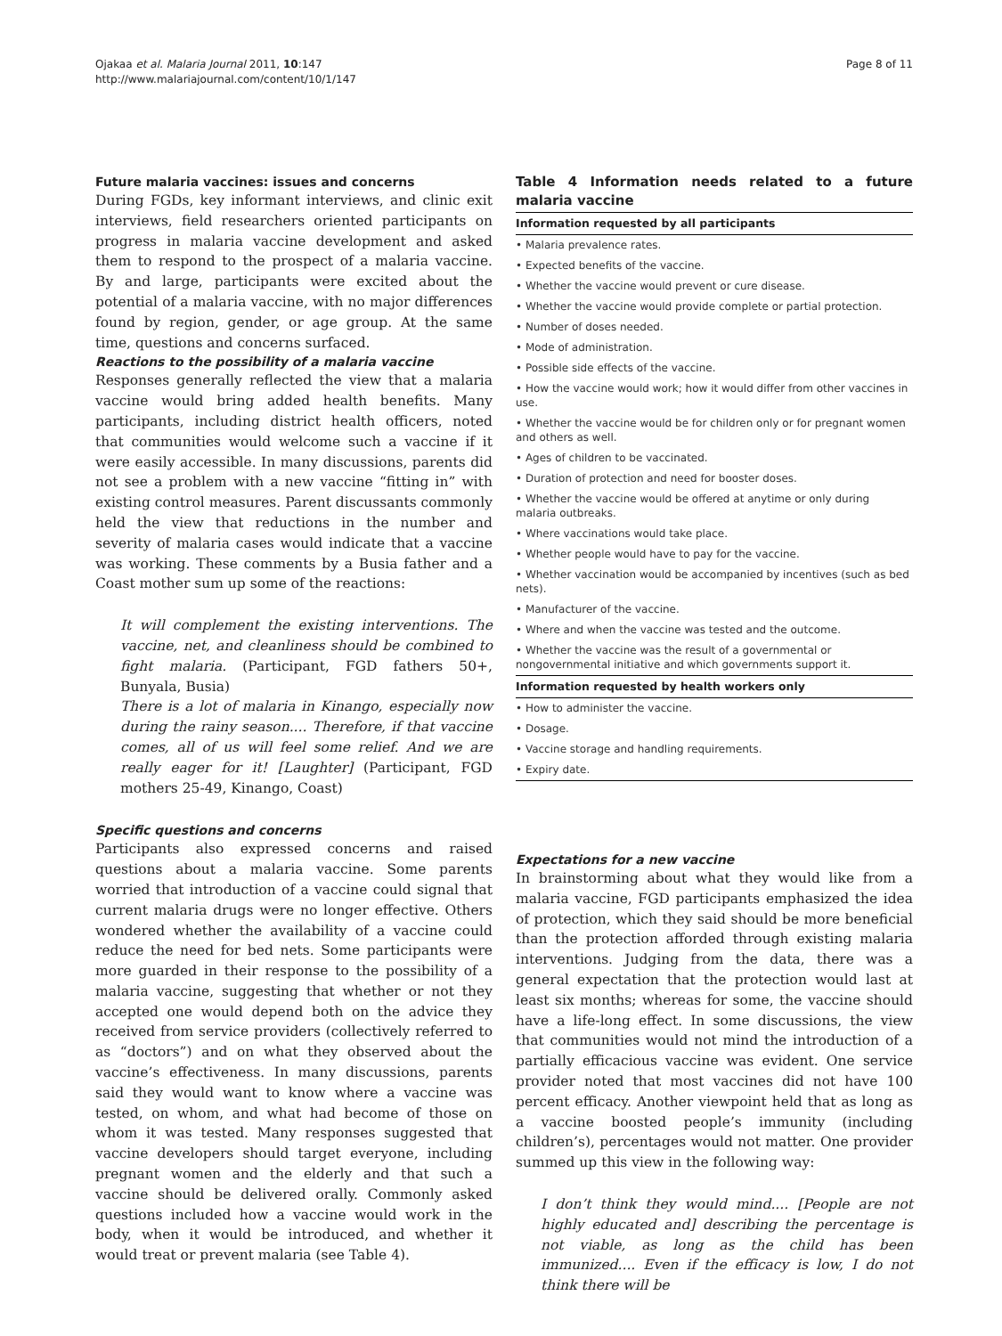Ojakaa et al. Malaria Journal 2011, 10:147
http://www.malariajournal.com/content/10/1/147
Page 8 of 11
Future malaria vaccines: issues and concerns
During FGDs, key informant interviews, and clinic exit interviews, field researchers oriented participants on progress in malaria vaccine development and asked them to respond to the prospect of a malaria vaccine. By and large, participants were excited about the potential of a malaria vaccine, with no major differences found by region, gender, or age group. At the same time, questions and concerns surfaced.
Reactions to the possibility of a malaria vaccine
Responses generally reflected the view that a malaria vaccine would bring added health benefits. Many participants, including district health officers, noted that communities would welcome such a vaccine if it were easily accessible. In many discussions, parents did not see a problem with a new vaccine “fitting in” with existing control measures. Parent discussants commonly held the view that reductions in the number and severity of malaria cases would indicate that a vaccine was working. These comments by a Busia father and a Coast mother sum up some of the reactions:
It will complement the existing interventions. The vaccine, net, and cleanliness should be combined to fight malaria. (Participant, FGD fathers 50+, Bunyala, Busia)
There is a lot of malaria in Kinango, especially now during the rainy season.... Therefore, if that vaccine comes, all of us will feel some relief. And we are really eager for it! [Laughter] (Participant, FGD mothers 25-49, Kinango, Coast)
Specific questions and concerns
Participants also expressed concerns and raised questions about a malaria vaccine. Some parents worried that introduction of a vaccine could signal that current malaria drugs were no longer effective. Others wondered whether the availability of a vaccine could reduce the need for bed nets. Some participants were more guarded in their response to the possibility of a malaria vaccine, suggesting that whether or not they accepted one would depend both on the advice they received from service providers (collectively referred to as “doctors”) and on what they observed about the vaccine’s effectiveness. In many discussions, parents said they would want to know where a vaccine was tested, on whom, and what had become of those on whom it was tested. Many responses suggested that vaccine developers should target everyone, including pregnant women and the elderly and that such a vaccine should be delivered orally. Commonly asked questions included how a vaccine would work in the body, when it would be introduced, and whether it would treat or prevent malaria (see Table 4).
Table 4 Information needs related to a future malaria vaccine
| Information requested by all participants |
| --- |
| • Malaria prevalence rates. |
| • Expected benefits of the vaccine. |
| • Whether the vaccine would prevent or cure disease. |
| • Whether the vaccine would provide complete or partial protection. |
| • Number of doses needed. |
| • Mode of administration. |
| • Possible side effects of the vaccine. |
| • How the vaccine would work; how it would differ from other vaccines in use. |
| • Whether the vaccine would be for children only or for pregnant women and others as well. |
| • Ages of children to be vaccinated. |
| • Duration of protection and need for booster doses. |
| • Whether the vaccine would be offered at anytime or only during malaria outbreaks. |
| • Where vaccinations would take place. |
| • Whether people would have to pay for the vaccine. |
| • Whether vaccination would be accompanied by incentives (such as bed nets). |
| • Manufacturer of the vaccine. |
| • Where and when the vaccine was tested and the outcome. |
| • Whether the vaccine was the result of a governmental or nongovernmental initiative and which governments support it. |
| Information requested by health workers only |
| • How to administer the vaccine. |
| • Dosage. |
| • Vaccine storage and handling requirements. |
| • Expiry date. |
Expectations for a new vaccine
In brainstorming about what they would like from a malaria vaccine, FGD participants emphasized the idea of protection, which they said should be more beneficial than the protection afforded through existing malaria interventions. Judging from the data, there was a general expectation that the protection would last at least six months; whereas for some, the vaccine should have a life-long effect. In some discussions, the view that communities would not mind the introduction of a partially efficacious vaccine was evident. One service provider noted that most vaccines did not have 100 percent efficacy. Another viewpoint held that as long as a vaccine boosted people’s immunity (including children’s), percentages would not matter. One provider summed up this view in the following way:
I don’t think they would mind.... [People are not highly educated and] describing the percentage is not viable, as long as the child has been immunized.... Even if the efficacy is low, I do not think there will be